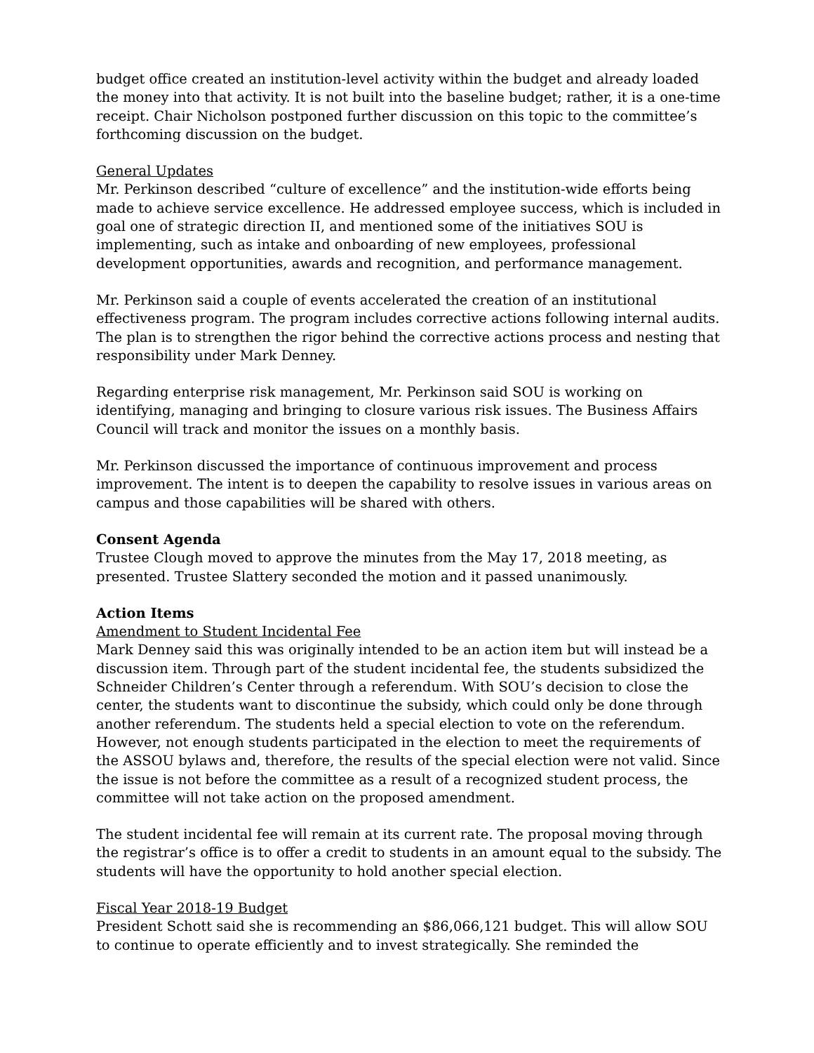budget office created an institution-level activity within the budget and already loaded the money into that activity. It is not built into the baseline budget; rather, it is a one-time receipt. Chair Nicholson postponed further discussion on this topic to the committee’s forthcoming discussion on the budget.
General Updates
Mr. Perkinson described “culture of excellence” and the institution-wide efforts being made to achieve service excellence. He addressed employee success, which is included in goal one of strategic direction II, and mentioned some of the initiatives SOU is implementing, such as intake and onboarding of new employees, professional development opportunities, awards and recognition, and performance management.
Mr. Perkinson said a couple of events accelerated the creation of an institutional effectiveness program. The program includes corrective actions following internal audits. The plan is to strengthen the rigor behind the corrective actions process and nesting that responsibility under Mark Denney.
Regarding enterprise risk management, Mr. Perkinson said SOU is working on identifying, managing and bringing to closure various risk issues. The Business Affairs Council will track and monitor the issues on a monthly basis.
Mr. Perkinson discussed the importance of continuous improvement and process improvement. The intent is to deepen the capability to resolve issues in various areas on campus and those capabilities will be shared with others.
Consent Agenda
Trustee Clough moved to approve the minutes from the May 17, 2018 meeting, as presented. Trustee Slattery seconded the motion and it passed unanimously.
Action Items
Amendment to Student Incidental Fee
Mark Denney said this was originally intended to be an action item but will instead be a discussion item. Through part of the student incidental fee, the students subsidized the Schneider Children’s Center through a referendum. With SOU’s decision to close the center, the students want to discontinue the subsidy, which could only be done through another referendum. The students held a special election to vote on the referendum. However, not enough students participated in the election to meet the requirements of the ASSOU bylaws and, therefore, the results of the special election were not valid. Since the issue is not before the committee as a result of a recognized student process, the committee will not take action on the proposed amendment.
The student incidental fee will remain at its current rate. The proposal moving through the registrar’s office is to offer a credit to students in an amount equal to the subsidy. The students will have the opportunity to hold another special election.
Fiscal Year 2018-19 Budget
President Schott said she is recommending an $86,066,121 budget. This will allow SOU to continue to operate efficiently and to invest strategically. She reminded the